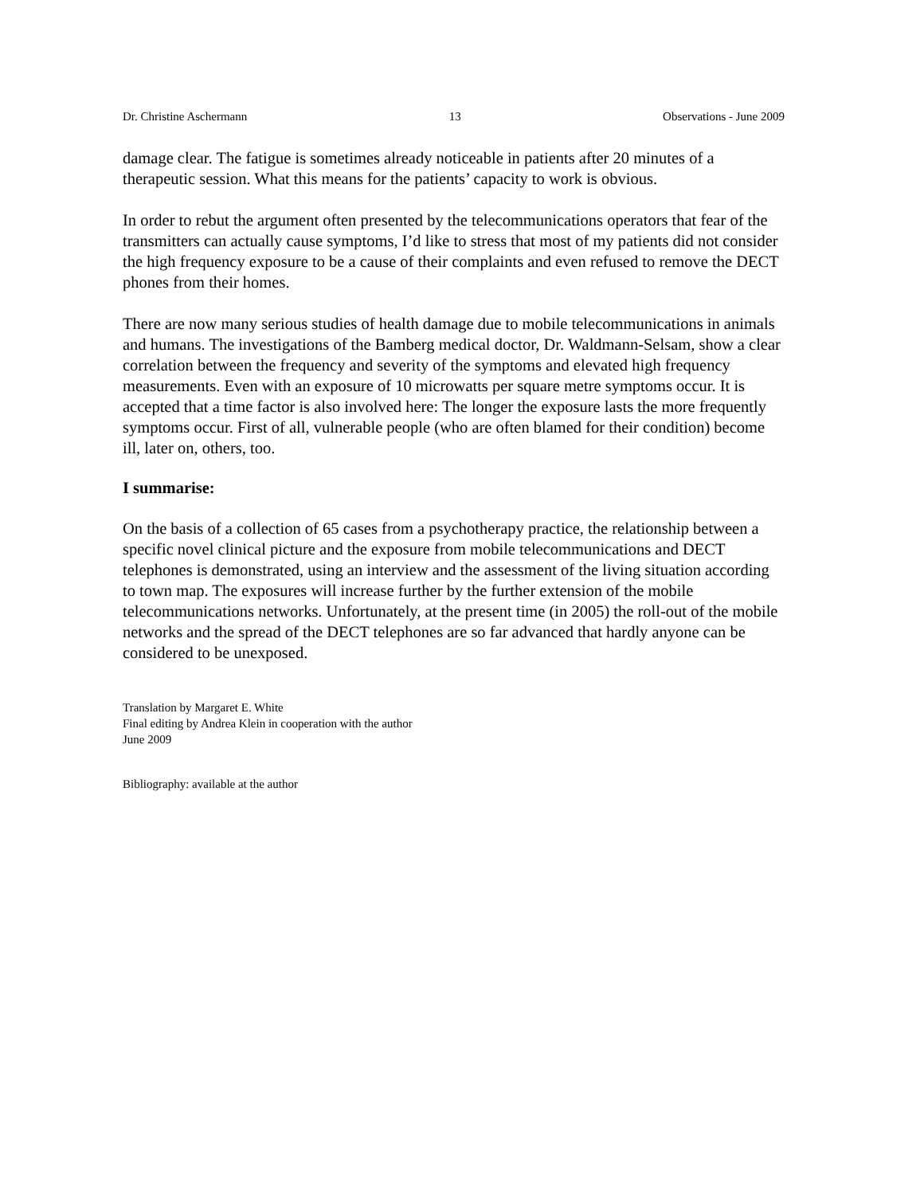Dr. Christine Aschermann 13 Observations - June 2009
damage clear. The fatigue is sometimes already noticeable in patients after 20 minutes of a therapeutic session. What this means for the patients’ capacity to work is obvious.
In order to rebut the argument often presented by the telecommunications operators that fear of the transmitters can actually cause symptoms, I’d like to stress that most of my patients did not consider the high frequency exposure to be a cause of their complaints and even refused to remove the DECT phones from their homes.
There are now many serious studies of health damage due to mobile telecommunications in animals and humans. The investigations of the Bamberg medical doctor, Dr. Waldmann-Selsam, show a clear correlation between the frequency and severity of the symptoms and elevated high frequency measurements. Even with an exposure of 10 microwatts per square metre symptoms occur. It is accepted that a time factor is also involved here: The longer the exposure lasts the more frequently symptoms occur. First of all, vulnerable people (who are often blamed for their condition) become ill, later on, others, too.
I summarise:
On the basis of a collection of 65 cases from a psychotherapy practice, the relationship between a specific novel clinical picture and the exposure from mobile telecommunications and DECT telephones is demonstrated, using an interview and the assessment of the living situation according to town map. The exposures will increase further by the further extension of the mobile telecommunications networks. Unfortunately, at the present time (in 2005) the roll-out of the mobile networks and the spread of the DECT telephones are so far advanced that hardly anyone can be considered to be unexposed.
Translation by Margaret E. White
Final editing by Andrea Klein in cooperation with the author
June 2009
Bibliography: available at the author